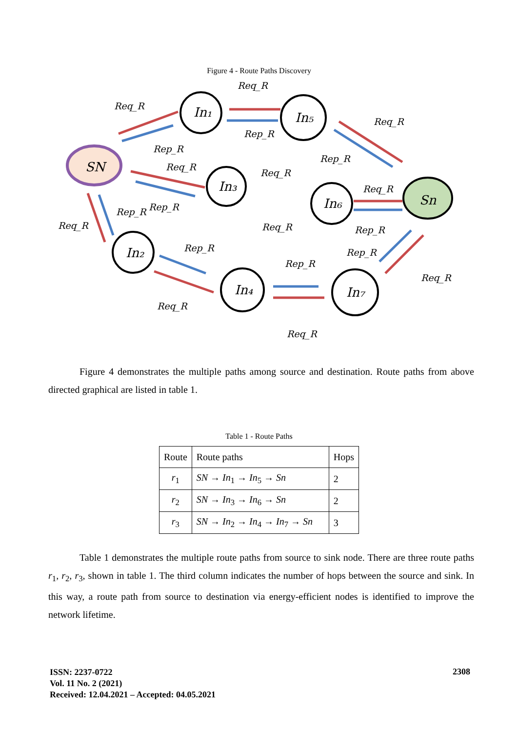Figure 4 - Route Paths Discovery
SN
In₁
In₅
In₃
In₆
Sn
In₂
In₄
In₇
Req_R
Req_R
Req_R
Rep_R
Rep_R
Rep_R
Req_R
Req_R
Req_R
Rep_R
Rep_R
Req_R
Req_R
Rep_R
Rep_R
Rep_R
Rep_R
Req_R
Req_R
Req_R
Figure 4 demonstrates the multiple paths among source and destination. Route paths from above directed graphical are listed in table 1.
Table 1 - Route Paths
| Route | Route paths | Hops |
| --- | --- | --- |
| r<sub>1</sub> | SN → In<sub>1</sub> → In<sub>5</sub> → Sn | 2 |
| r<sub>2</sub> | SN → In<sub>3</sub> → In<sub>6</sub> → Sn | 2 |
| r<sub>3</sub> | SN → In<sub>2</sub> → In<sub>4</sub> → In<sub>7</sub> → Sn | 3 |
Table 1 demonstrates the multiple route paths from source to sink node. There are three route paths r<sub>1</sub>, r<sub>2</sub>, r<sub>3</sub>, shown in table 1. The third column indicates the number of hops between the source and sink. In this way, a route path from source to destination via energy-efficient nodes is identified to improve the network lifetime.
ISSN: 2237-0722
Vol. 11 No. 2 (2021)
Received: 12.04.2021 – Accepted: 04.05.2021
2308